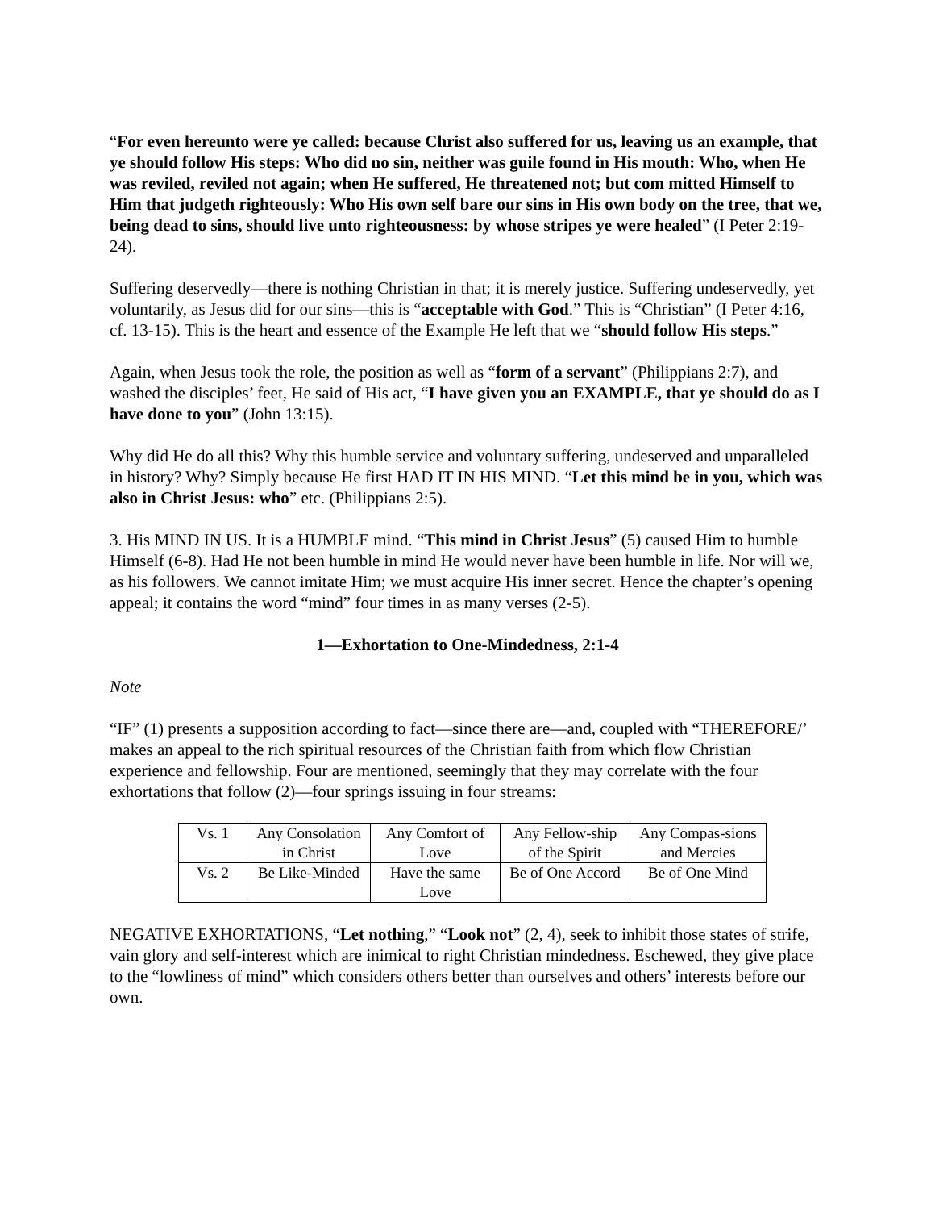“For even hereunto were ye called: because Christ also suffered for us, leaving us an example, that ye should follow His steps: Who did no sin, neither was guile found in His mouth: Who, when He was reviled, reviled not again; when He suffered, He threatened not; but com mitted Himself to Him that judgeth righteously: Who His own self bare our sins in His own body on the tree, that we, being dead to sins, should live unto righteousness: by whose stripes ye were healed” (I Peter 2:19-24).
Suffering deservedly—there is nothing Christian in that; it is merely justice. Suffering undeservedly, yet voluntarily, as Jesus did for our sins—this is “acceptable with God.” This is “Christian” (I Peter 4:16, cf. 13-15). This is the heart and essence of the Example He left that we “should follow His steps.”
Again, when Jesus took the role, the position as well as “form of a servant” (Philippians 2:7), and washed the disciples’ feet, He said of His act, “I have given you an EXAMPLE, that ye should do as I have done to you” (John 13:15).
Why did He do all this? Why this humble service and voluntary suffering, undeserved and unparalleled in history? Why? Simply because He first HAD IT IN HIS MIND. “Let this mind be in you, which was also in Christ Jesus: who” etc. (Philippians 2:5).
3. His MIND IN US. It is a HUMBLE mind. “This mind in Christ Jesus” (5) caused Him to humble Himself (6-8). Had He not been humble in mind He would never have been humble in life. Nor will we, as his followers. We cannot imitate Him; we must acquire His inner secret. Hence the chapter’s opening appeal; it contains the word “mind” four times in as many verses (2-5).
1—Exhortation to One-Mindedness, 2:1-4
Note
“IF” (1) presents a supposition according to fact—since there are—and, coupled with “THEREFORE/’ makes an appeal to the rich spiritual resources of the Christian faith from which flow Christian experience and fellowship. Four are mentioned, seemingly that they may correlate with the four exhortations that follow (2)—four springs issuing in four streams:
| Vs. 1 | Any Consolation in Christ | Any Comfort of Love | Any Fellow-ship of the Spirit | Any Compas-sions and Mercies |
| Vs. 2 | Be Like-Minded | Have the same Love | Be of One Accord | Be of One Mind |
NEGATIVE EXHORTATIONS, “Let nothing,” “Look not” (2, 4), seek to inhibit those states of strife, vain glory and self-interest which are inimical to right Christian mindedness. Eschewed, they give place to the “lowliness of mind” which considers others better than ourselves and others’ interests before our own.